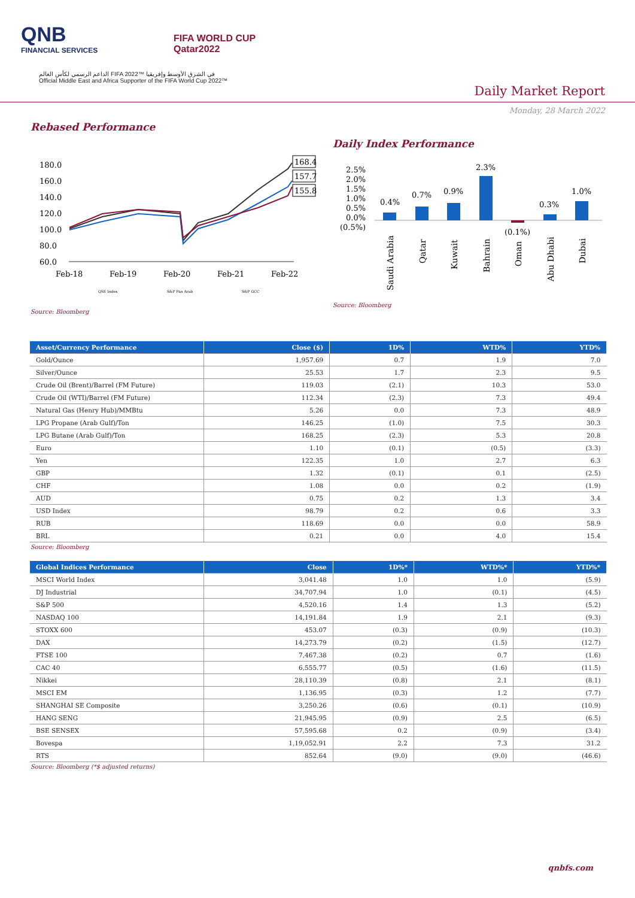QNB
FINANCIAL SERVICES
FIFA WORLD CUP
Qatar2022
الداعم الرسمي لكأس العالم FIFA 2022™ في الشرق الأوسط وإفريقيا
Official Middle East and Africa Supporter of the FIFA World Cup 2022™
Daily Market Report
Monday, 28 March 2022
Rebased Performance
180.0
160.0
140.0
120.0
100.0
80.0
60.0
Feb-18
Feb-19
Feb-20
Feb-21
Feb-22
168.4
157.7
155.8
QSE Index
S&P Pan Arab
S&P GCC
Daily Index Performance
2.5%
2.0%
1.5%
1.0%
0.5%
0.0%
(0.5%)
0.4%
0.7%
0.9%
2.3%
(0.1%)
0.3%
1.0%
Saudi Arabia
Qatar
Kuwait
Bahrain
Oman
Abu Dhabi
Dubai
Source: Bloomberg
Source: Bloomberg
| Asset/Currency Performance | Close ($) | 1D% | WTD% | YTD% |
| --- | --- | --- | --- | --- |
| Gold/Ounce | 1,957.69 | 0.7 | 1.9 | 7.0 |
| Silver/Ounce | 25.53 | 1.7 | 2.3 | 9.5 |
| Crude Oil (Brent)/Barrel (FM Future) | 119.03 | (2.1) | 10.3 | 53.0 |
| Crude Oil (WTI)/Barrel (FM Future) | 112.34 | (2.3) | 7.3 | 49.4 |
| Natural Gas (Henry Hub)/MMBtu | 5.26 | 0.0 | 7.3 | 48.9 |
| LPG Propane (Arab Gulf)/Ton | 146.25 | (1.0) | 7.5 | 30.3 |
| LPG Butane (Arab Gulf)/Ton | 168.25 | (2.3) | 5.3 | 20.8 |
| Euro | 1.10 | (0.1) | (0.5) | (3.3) |
| Yen | 122.35 | 1.0 | 2.7 | 6.3 |
| GBP | 1.32 | (0.1) | 0.1 | (2.5) |
| CHF | 1.08 | 0.0 | 0.2 | (1.9) |
| AUD | 0.75 | 0.2 | 1.3 | 3.4 |
| USD Index | 98.79 | 0.2 | 0.6 | 3.3 |
| RUB | 118.69 | 0.0 | 0.0 | 58.9 |
| BRL | 0.21 | 0.0 | 4.0 | 15.4 |
Source: Bloomberg
| Global Indices Performance | Close | 1D%* | WTD%* | YTD%* |
| --- | --- | --- | --- | --- |
| MSCI World Index | 3,041.48 | 1.0 | 1.0 | (5.9) |
| DJ Industrial | 34,707.94 | 1.0 | (0.1) | (4.5) |
| S&P 500 | 4,520.16 | 1.4 | 1.3 | (5.2) |
| NASDAQ 100 | 14,191.84 | 1.9 | 2.1 | (9.3) |
| STOXX 600 | 453.07 | (0.3) | (0.9) | (10.3) |
| DAX | 14,273.79 | (0.2) | (1.5) | (12.7) |
| FTSE 100 | 7,467.38 | (0.2) | 0.7 | (1.6) |
| CAC 40 | 6,555.77 | (0.5) | (1.6) | (11.5) |
| Nikkei | 28,110.39 | (0.8) | 2.1 | (8.1) |
| MSCI EM | 1,136.95 | (0.3) | 1.2 | (7.7) |
| SHANGHAI SE Composite | 3,250.26 | (0.6) | (0.1) | (10.9) |
| HANG SENG | 21,945.95 | (0.9) | 2.5 | (6.5) |
| BSE SENSEX | 57,595.68 | 0.2 | (0.9) | (3.4) |
| Bovespa | 1,19,052.91 | 2.2 | 7.3 | 31.2 |
| RTS | 852.64 | (9.0) | (9.0) | (46.6) |
Source: Bloomberg (*$ adjusted returns)
qnbfs.com